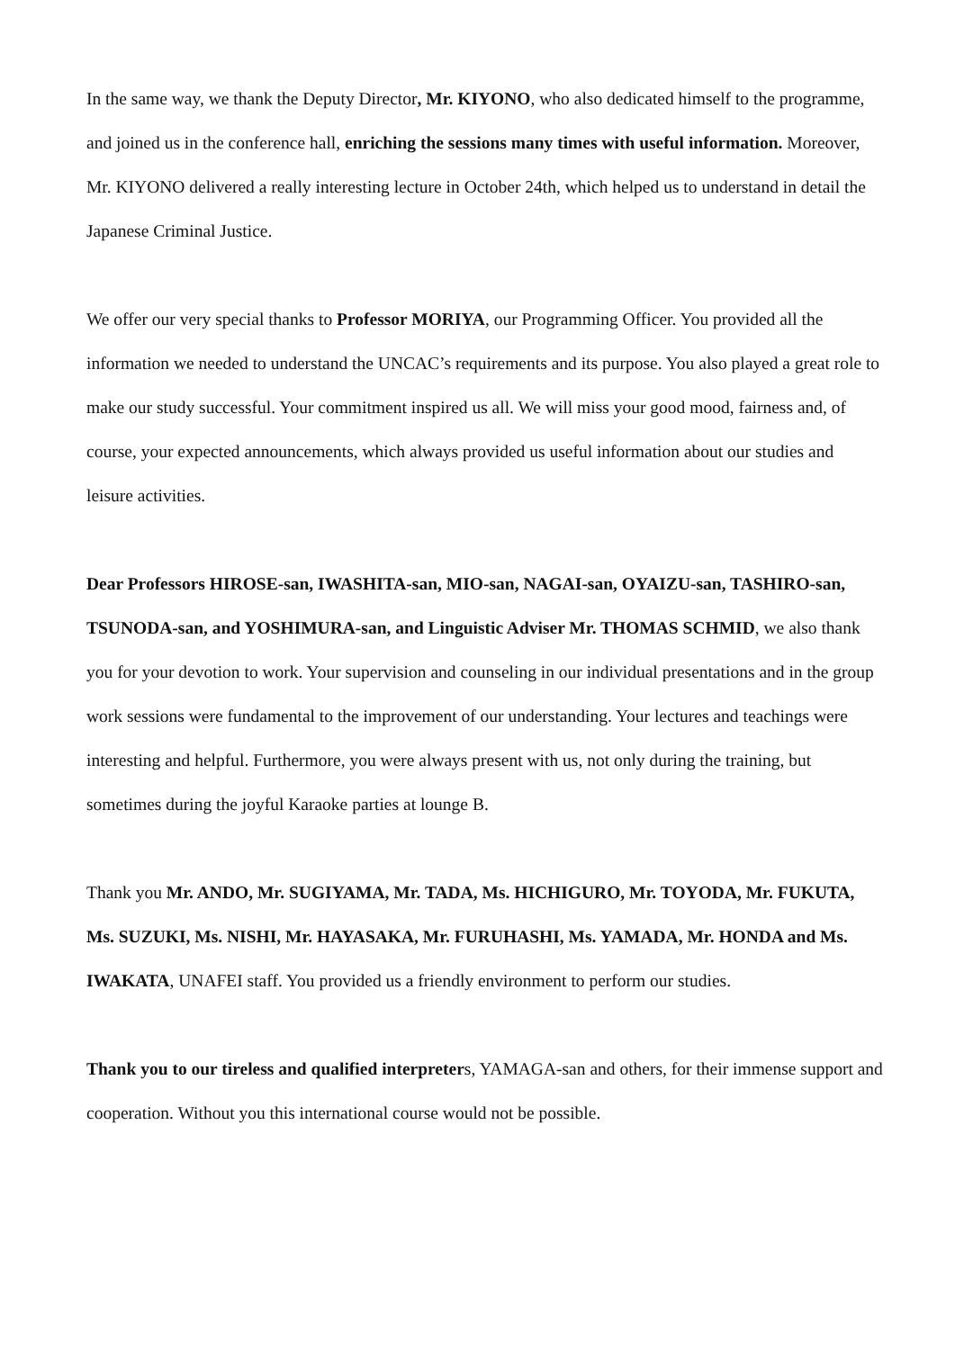In the same way, we thank the Deputy Director, Mr. KIYONO, who also dedicated himself to the programme, and joined us in the conference hall, enriching the sessions many times with useful information. Moreover, Mr. KIYONO delivered a really interesting lecture in October 24th, which helped us to understand in detail the Japanese Criminal Justice.
We offer our very special thanks to Professor MORIYA, our Programming Officer. You provided all the information we needed to understand the UNCAC’s requirements and its purpose. You also played a great role to make our study successful. Your commitment inspired us all. We will miss your good mood, fairness and, of course, your expected announcements, which always provided us useful information about our studies and leisure activities.
Dear Professors HIROSE-san, IWASHITA-san, MIO-san, NAGAI-san, OYAIZU-san, TASHIRO-san, TSUNODA-san, and YOSHIMURA-san, and Linguistic Adviser Mr. THOMAS SCHMID, we also thank you for your devotion to work. Your supervision and counseling in our individual presentations and in the group work sessions were fundamental to the improvement of our understanding. Your lectures and teachings were interesting and helpful. Furthermore, you were always present with us, not only during the training, but sometimes during the joyful Karaoke parties at lounge B.
Thank you Mr. ANDO, Mr. SUGIYAMA, Mr. TADA, Ms. HICHIGURO, Mr. TOYODA, Mr. FUKUTA, Ms. SUZUKI, Ms. NISHI, Mr. HAYASAKA, Mr. FURUHASHI, Ms. YAMADA, Mr. HONDA and Ms. IWAKATA, UNAFEI staff. You provided us a friendly environment to perform our studies.
Thank you to our tireless and qualified interpreters, YAMAGA-san and others, for their immense support and cooperation. Without you this international course would not be possible.